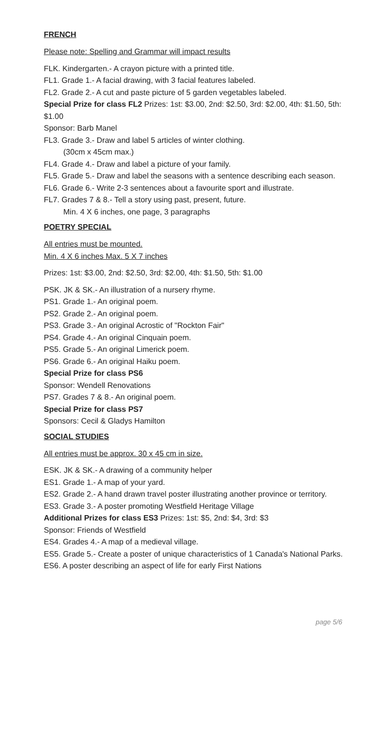FRENCH
Please note: Spelling and Grammar will impact results
FLK. Kindergarten.- A crayon picture with a printed title.
FL1. Grade 1.- A facial drawing, with 3 facial features labeled.
FL2. Grade 2.- A cut and paste picture of 5 garden vegetables labeled.
Special Prize for class FL2 Prizes: 1st: $3.00, 2nd: $2.50, 3rd: $2.00, 4th: $1.50, 5th: $1.00
Sponsor: Barb Manel
FL3. Grade 3.- Draw and label 5 articles of winter clothing.
(30cm x 45cm max.)
FL4. Grade 4.- Draw and label a picture of your family.
FL5. Grade 5.- Draw and label the seasons with a sentence describing each season.
FL6. Grade 6.- Write 2-3 sentences about a favourite sport and illustrate.
FL7. Grades 7 & 8.- Tell a story using past, present, future.
Min. 4 X 6 inches, one page, 3 paragraphs
POETRY SPECIAL
All entries must be mounted.
Min. 4 X 6 inches Max. 5 X 7 inches
Prizes: 1st: $3.00, 2nd: $2.50, 3rd: $2.00, 4th: $1.50, 5th: $1.00
PSK. JK & SK.- An illustration of a nursery rhyme.
PS1. Grade 1.- An original poem.
PS2. Grade 2.- An original poem.
PS3. Grade 3.- An original Acrostic of "Rockton Fair"
PS4. Grade 4.- An original Cinquain poem.
PS5. Grade 5.- An original Limerick poem.
PS6. Grade 6.- An original Haiku poem.
Special Prize for class PS6
Sponsor: Wendell Renovations
PS7. Grades 7 & 8.- An original poem.
Special Prize for class PS7
Sponsors: Cecil & Gladys Hamilton
SOCIAL STUDIES
All entries must be approx. 30 x 45 cm in size.
ESK. JK & SK.- A drawing of a community helper
ES1. Grade 1.- A map of your yard.
ES2. Grade 2.- A hand drawn travel poster illustrating another province or territory.
ES3. Grade 3.- A poster promoting Westfield Heritage Village
Additional Prizes for class ES3 Prizes: 1st: $5, 2nd: $4, 3rd: $3
Sponsor: Friends of Westfield
ES4. Grades 4.- A map of a medieval village.
ES5. Grade 5.- Create a poster of unique characteristics of 1 Canada's National Parks.
ES6. A poster describing an aspect of life for early First Nations
page 5/6